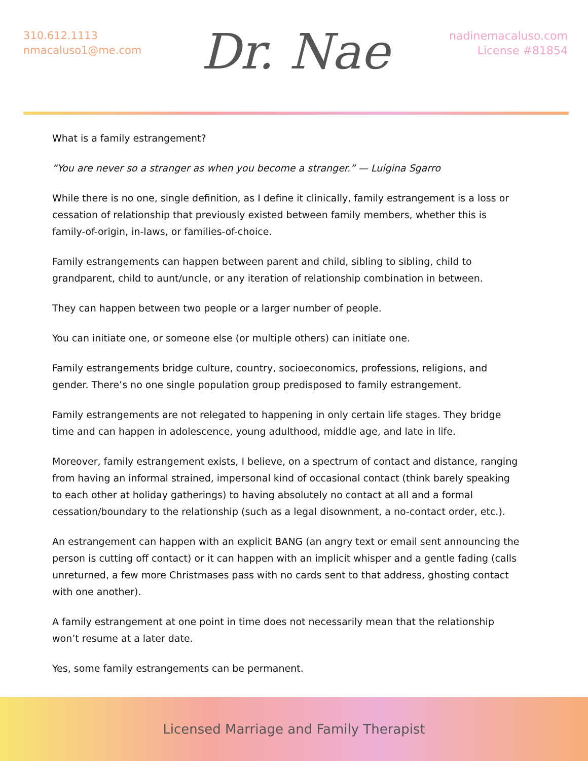310.612.1113
nmacaluso1@me.com
Dr. Nae
nadinemacaluso.com
License #81854
What is a family estrangement?
“You are never so a stranger as when you become a stranger.” — Luigina Sgarro
While there is no one, single definition, as I define it clinically, family estrangement is a loss or cessation of relationship that previously existed between family members, whether this is family-of-origin, in-laws, or families-of-choice.
Family estrangements can happen between parent and child, sibling to sibling, child to grandparent, child to aunt/uncle, or any iteration of relationship combination in between.
They can happen between two people or a larger number of people.
You can initiate one, or someone else (or multiple others) can initiate one.
Family estrangements bridge culture, country, socioeconomics, professions, religions, and gender. There’s no one single population group predisposed to family estrangement.
Family estrangements are not relegated to happening in only certain life stages. They bridge time and can happen in adolescence, young adulthood, middle age, and late in life.
Moreover, family estrangement exists, I believe, on a spectrum of contact and distance, ranging from having an informal strained, impersonal kind of occasional contact (think barely speaking to each other at holiday gatherings) to having absolutely no contact at all and a formal cessation/boundary to the relationship (such as a legal disownment, a no-contact order, etc.).
An estrangement can happen with an explicit BANG (an angry text or email sent announcing the person is cutting off contact) or it can happen with an implicit whisper and a gentle fading (calls unreturned, a few more Christmases pass with no cards sent to that address, ghosting contact with one another).
A family estrangement at one point in time does not necessarily mean that the relationship won’t resume at a later date.
Yes, some family estrangements can be permanent.
Licensed Marriage and Family Therapist